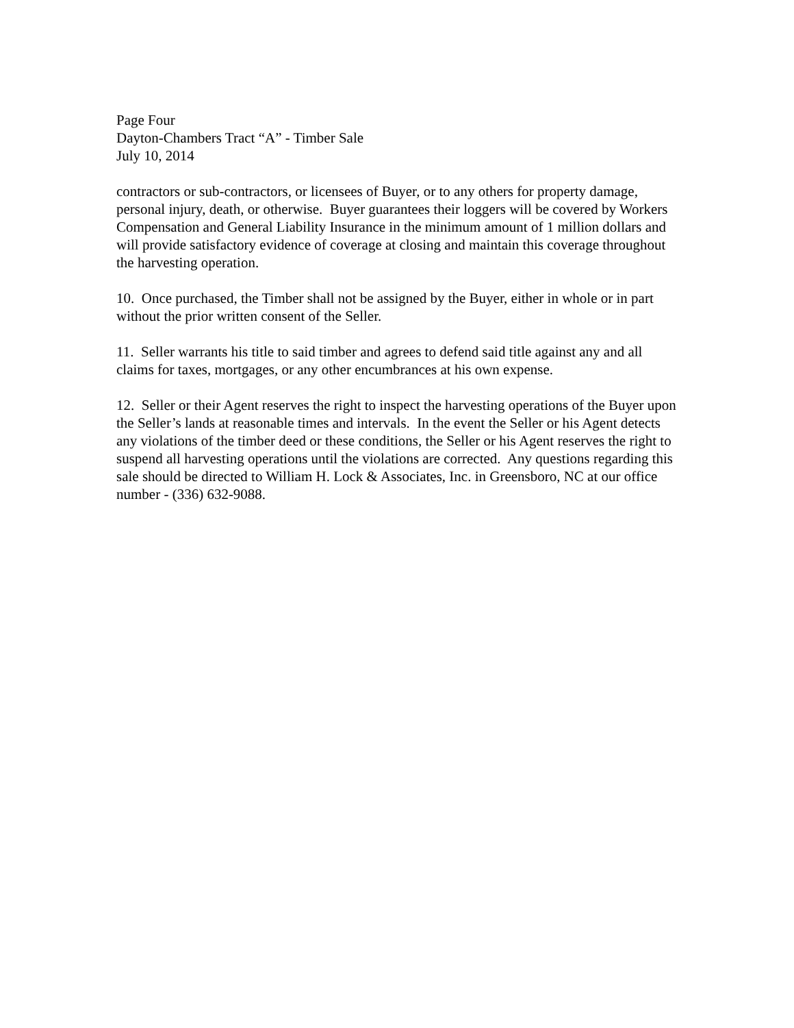Page Four
Dayton-Chambers Tract “A” - Timber Sale
July 10, 2014
contractors or sub-contractors, or licensees of Buyer, or to any others for property damage, personal injury, death, or otherwise. Buyer guarantees their loggers will be covered by Workers Compensation and General Liability Insurance in the minimum amount of 1 million dollars and will provide satisfactory evidence of coverage at closing and maintain this coverage throughout the harvesting operation.
10. Once purchased, the Timber shall not be assigned by the Buyer, either in whole or in part without the prior written consent of the Seller.
11. Seller warrants his title to said timber and agrees to defend said title against any and all claims for taxes, mortgages, or any other encumbrances at his own expense.
12. Seller or their Agent reserves the right to inspect the harvesting operations of the Buyer upon the Seller’s lands at reasonable times and intervals. In the event the Seller or his Agent detects any violations of the timber deed or these conditions, the Seller or his Agent reserves the right to suspend all harvesting operations until the violations are corrected. Any questions regarding this sale should be directed to William H. Lock & Associates, Inc. in Greensboro, NC at our office number - (336) 632-9088.